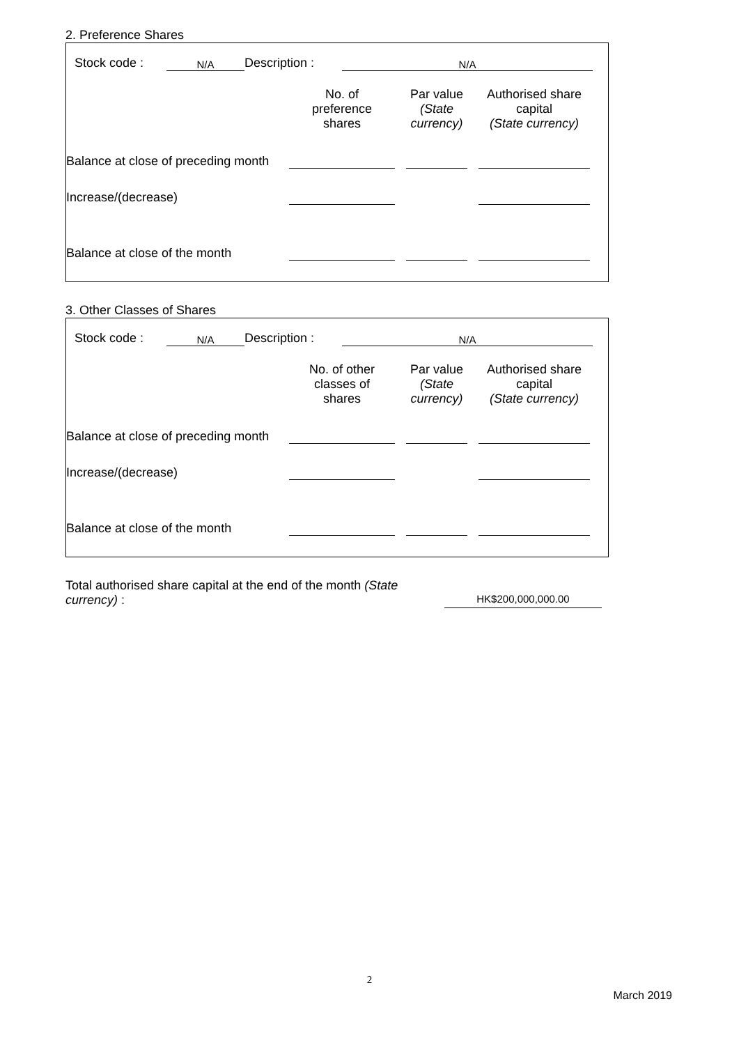2. Preference Shares
| | Stock code : | N/A | Description : | N/A | |
| | No. of preference shares | | Par value (State currency) | | Authorised share capital (State currency) | |
| Balance at close of preceding month | | | | | | |
| Increase/(decrease) | | | | | | |
| Balance at close of the month | | | | | | |
3. Other Classes of Shares
| | Stock code : | N/A | Description : | N/A | |
| | No. of other classes of shares | | Par value (State currency) | | Authorised share capital (State currency) | |
| Balance at close of preceding month | | | | | | |
| Increase/(decrease) | | | | | | |
| Balance at close of the month | | | | | | |
| Total authorised share capital at the end of the month (State currency) : | | HK$200,000,000.00 | |
2
March 2019